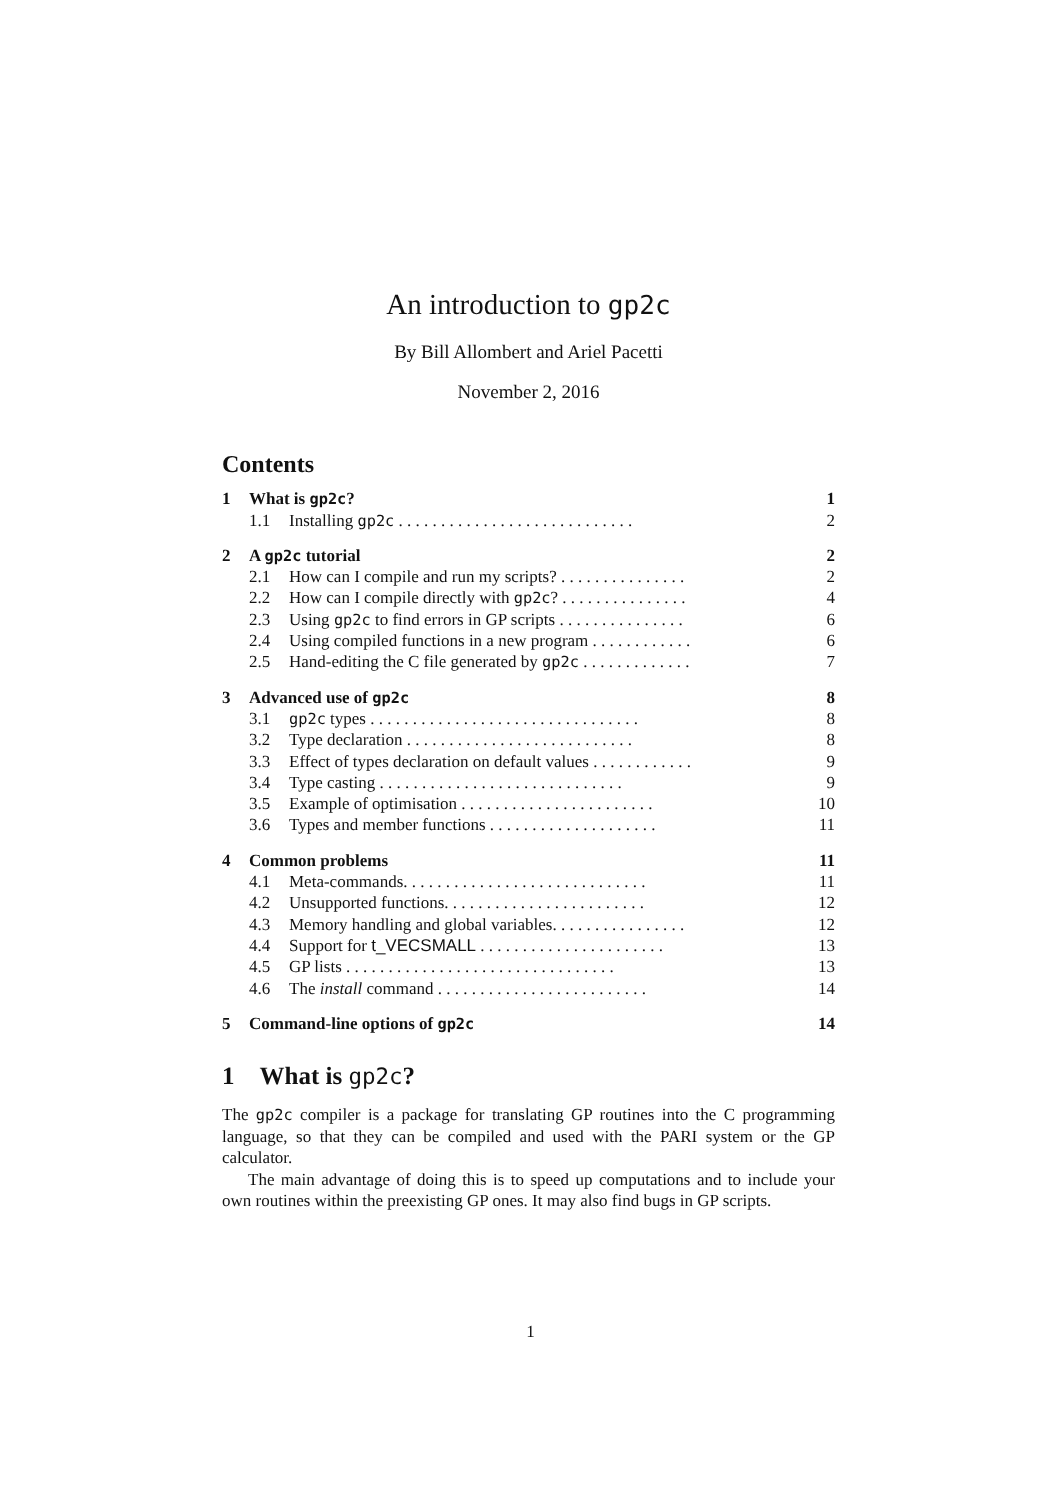An introduction to gp2c
By Bill Allombert and Ariel Pacetti
November 2, 2016
Contents
| 1 | What is gp2c ? | | 1 |
| | 1.1 | Installing gp2c . . . . . . . . . . . . . . . . . . . . . . . . . . . . | 2 |
| 2 | A gp2c tutorial | | 2 |
| | 2.1 | How can I compile and run my scripts? . . . . . . . . . . . . . . . | 2 |
| | 2.2 | How can I compile directly with gp2c ? . . . . . . . . . . . . . . . | 4 |
| | 2.3 | Using gp2c to find errors in GP scripts . . . . . . . . . . . . . . . | 6 |
| | 2.4 | Using compiled functions in a new program . . . . . . . . . . . . | 6 |
| | 2.5 | Hand-editing the C file generated by gp2c . . . . . . . . . . . . . | 7 |
| 3 | Advanced use of gp2c | | 8 |
| | 3.1 | gp2c types . . . . . . . . . . . . . . . . . . . . . . . . . . . . . . . . | 8 |
| | 3.2 | Type declaration . . . . . . . . . . . . . . . . . . . . . . . . . . . | 8 |
| | 3.3 | Effect of types declaration on default values . . . . . . . . . . . . | 9 |
| | 3.4 | Type casting . . . . . . . . . . . . . . . . . . . . . . . . . . . . . | 9 |
| | 3.5 | Example of optimisation . . . . . . . . . . . . . . . . . . . . . . . | 10 |
| | 3.6 | Types and member functions . . . . . . . . . . . . . . . . . . . . | 11 |
| 4 | Common problems | | 11 |
| | 4.1 | Meta-commands. . . . . . . . . . . . . . . . . . . . . . . . . . . . . | 11 |
| | 4.2 | Unsupported functions. . . . . . . . . . . . . . . . . . . . . . . . | 12 |
| | 4.3 | Memory handling and global variables. . . . . . . . . . . . . . . . | 12 |
| | 4.4 | Support for t_VECSMALL . . . . . . . . . . . . . . . . . . . . . . | 13 |
| | 4.5 | GP lists . . . . . . . . . . . . . . . . . . . . . . . . . . . . . . . . | 13 |
| | 4.6 | The install command . . . . . . . . . . . . . . . . . . . . . . . . . | 14 |
| 5 | Command-line options of gp2c | | 14 |
1 What is gp2c?
The gp2c compiler is a package for translating GP routines into the C programming language, so that they can be compiled and used with the PARI system or the GP calculator.
The main advantage of doing this is to speed up computations and to include your own routines within the preexisting GP ones. It may also find bugs in GP scripts.
1